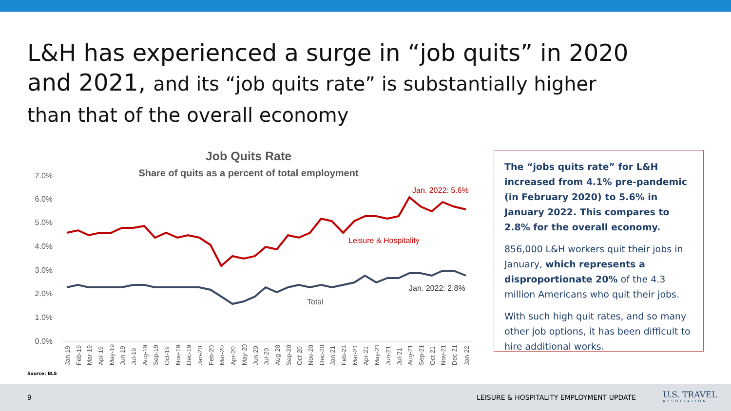L&H has experienced a surge in “job quits” in 2020 and 2021, and its “job quits rate” is substantially higher than that of the overall economy
Job Quits Rate
Share of quits as a percent of total employment
7.0%
6.0%
5.0%
4.0%
3.0%
2.0%
1.0%
0.0%
Jan. 2022: 5.6%
Leisure & Hospitality
Jan. 2022: 2.8%
Total
Jan-19
Feb-19
Mar-19
Apr-19
May-19
Jun-19
Jul-19
Aug-19
Sep-19
Oct-19
Nov-19
Dec-19
Jan-20
Feb-20
Mar-20
Apr-20
May-20
Jun-20
Jul-20
Aug-20
Sep-20
Oct-20
Nov-20
Dec-20
Jan-21
Feb-21
Mar-21
Apr-21
May-21
Jun-21
Jul-21
Aug-21
Sep-21
Oct-21
Nov-21
Dec-21
Jan-22
The “jobs quits rate” for L&H increased from 4.1% pre-pandemic (in February 2020) to 5.6% in January 2022. This compares to 2.8% for the overall economy.
856,000 L&H workers quit their jobs in January, which represents a disproportionate 20% of the 4.3 million Americans who quit their jobs.
With such high quit rates, and so many other job options, it has been difficult to hire additional works.
Source: BLS
9 LEISURE & HOSPITALITY EMPLOYMENT UPDATE
U.S. TRAVEL
ASSOCIATION